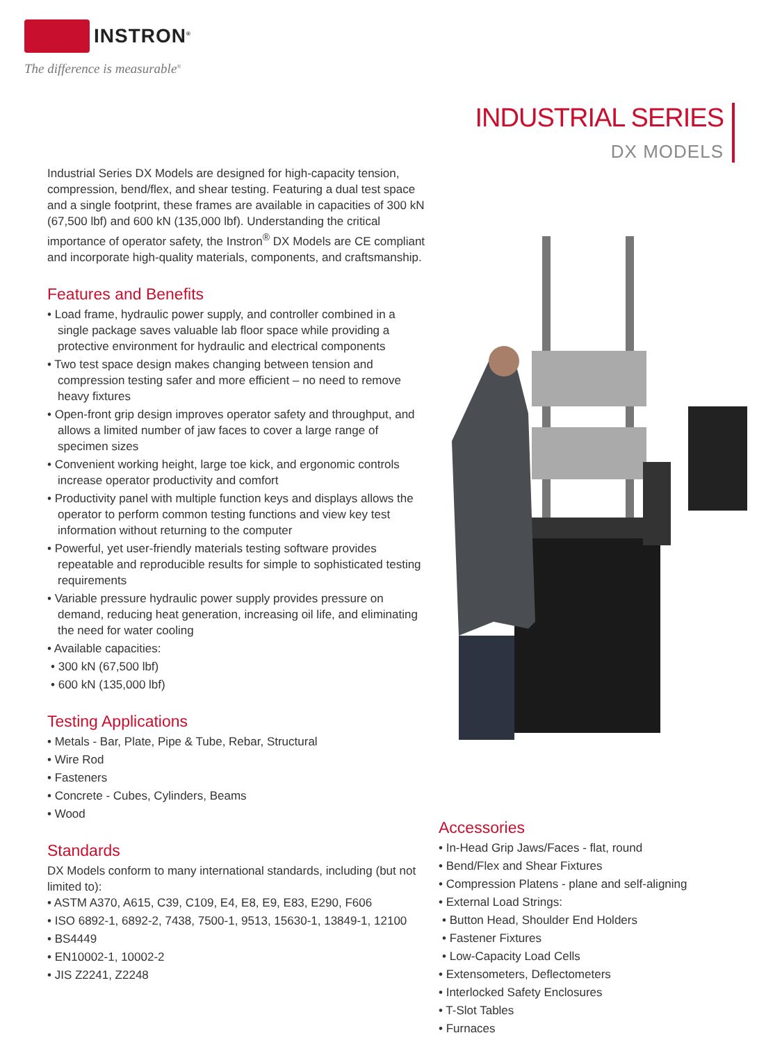INSTRON<sup>®</sup>
The difference is measurable<sup>®</sup>
INDUSTRIAL SERIES
DX MODELS
Industrial Series DX Models are designed for high-capacity tension, compression, bend/flex, and shear testing. Featuring a dual test space and a single footprint, these frames are available in capacities of 300 kN (67,500 lbf) and 600 kN (135,000 lbf). Understanding the critical importance of operator safety, the Instron<sup>®</sup> DX Models are CE compliant and incorporate high-quality materials, components, and craftsmanship.
Features and Benefits
• Load frame, hydraulic power supply, and controller combined in a single package saves valuable lab floor space while providing a protective environment for hydraulic and electrical components
• Two test space design makes changing between tension and compression testing safer and more efficient – no need to remove heavy fixtures
• Open-front grip design improves operator safety and throughput, and allows a limited number of jaw faces to cover a large range of specimen sizes
• Convenient working height, large toe kick, and ergonomic controls increase operator productivity and comfort
• Productivity panel with multiple function keys and displays allows the operator to perform common testing functions and view key test information without returning to the computer
• Powerful, yet user-friendly materials testing software provides repeatable and reproducible results for simple to sophisticated testing requirements
• Variable pressure hydraulic power supply provides pressure on demand, reducing heat generation, increasing oil life, and eliminating the need for water cooling
• Available capacities:
• 300 kN (67,500 lbf)
• 600 kN (135,000 lbf)
Testing Applications
• Metals - Bar, Plate, Pipe & Tube, Rebar, Structural
• Wire Rod
• Fasteners
• Concrete - Cubes, Cylinders, Beams
• Wood
Standards
DX Models conform to many international standards, including (but not limited to):
• ASTM A370, A615, C39, C109, E4, E8, E9, E83, E290, F606
• ISO 6892-1, 6892-2, 7438, 7500-1, 9513, 15630-1, 13849-1, 12100
• BS4449
• EN10002-1, 10002-2
• JIS Z2241, Z2248
Accessories
• In-Head Grip Jaws/Faces - flat, round
• Bend/Flex and Shear Fixtures
• Compression Platens - plane and self-aligning
• External Load Strings:
• Button Head, Shoulder End Holders
• Fastener Fixtures
• Low-Capacity Load Cells
• Extensometers, Deflectometers
• Interlocked Safety Enclosures
• T-Slot Tables
• Furnaces